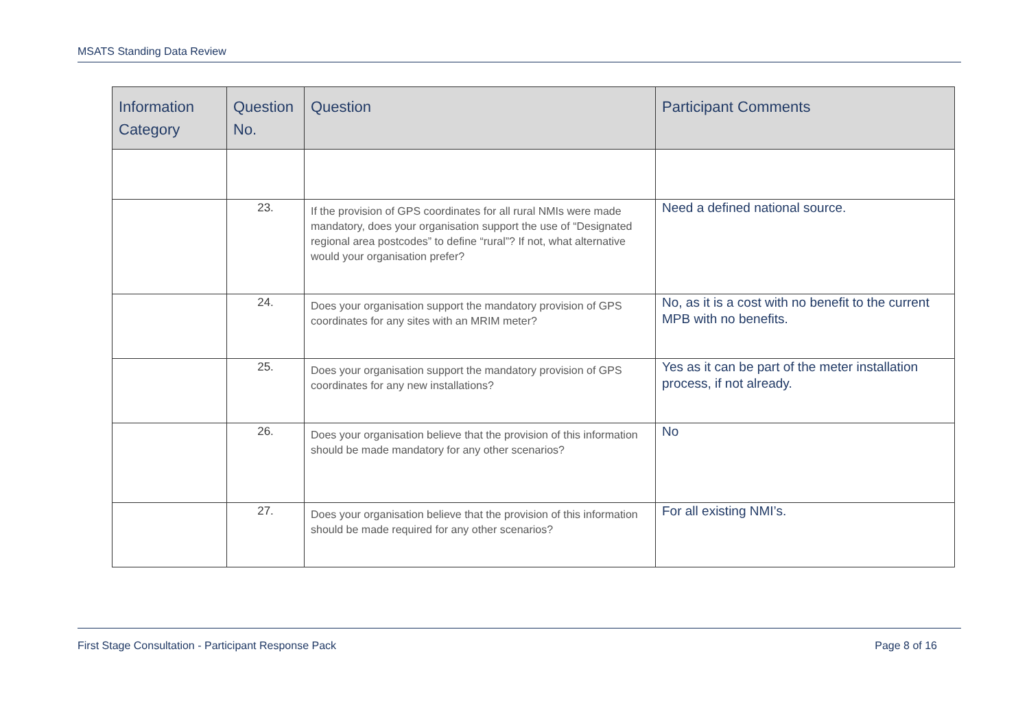MSATS Standing Data Review
| Information Category | Question No. | Question | Participant Comments |
| --- | --- | --- | --- |
| | 23. | If the provision of GPS coordinates for all rural NMIs were made mandatory, does your organisation support the use of “Designated regional area postcodes” to define “rural”? If not, what alternative would your organisation prefer? | Need a defined national source. |
| | 24. | Does your organisation support the mandatory provision of GPS coordinates for any sites with an MRIM meter? | No, as it is a cost with no benefit to the current MPB with no benefits. |
| | 25. | Does your organisation support the mandatory provision of GPS coordinates for any new installations? | Yes as it can be part of the meter installation process, if not already. |
| | 26. | Does your organisation believe that the provision of this information should be made mandatory for any other scenarios? | No |
| | 27. | Does your organisation believe that the provision of this information should be made required for any other scenarios? | For all existing NMI’s. |
First Stage Consultation - Participant Response Pack Page 8 of 16